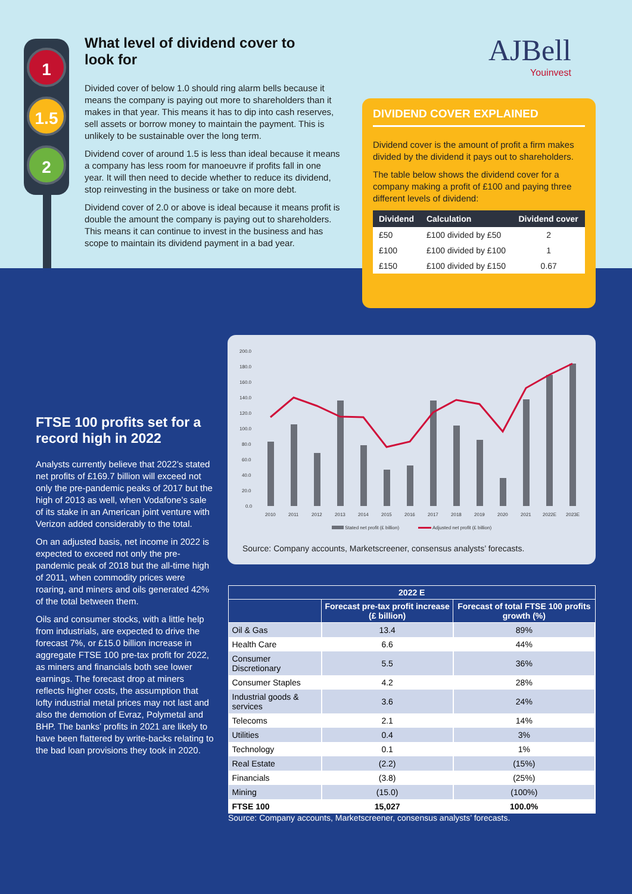1
1.5
2
What level of dividend cover to look for
Divided cover of below 1.0 should ring alarm bells because it means the company is paying out more to shareholders than it makes in that year. This means it has to dip into cash reserves, sell assets or borrow money to maintain the payment. This is unlikely to be sustainable over the long term.
Dividend cover of around 1.5 is less than ideal because it means a company has less room for manoeuvre if profits fall in one year. It will then need to decide whether to reduce its dividend, stop reinvesting in the business or take on more debt.
Dividend cover of 2.0 or above is ideal because it means profit is double the amount the company is paying out to shareholders. This means it can continue to invest in the business and has scope to maintain its dividend payment in a bad year.
AJBell
Youinvest
DIVIDEND COVER EXPLAINED
Dividend cover is the amount of profit a firm makes divided by the dividend it pays out to shareholders.
The table below shows the dividend cover for a company making a profit of £100 and paying three different levels of dividend:
| Dividend | Calculation | Dividend cover |
| --- | --- | --- |
| £50 | £100 divided by £50 | 2 |
| £100 | £100 divided by £100 | 1 |
| £150 | £100 divided by £150 | 0.67 |
FTSE 100 profits set for a record high in 2022
Analysts currently believe that 2022’s stated net profits of £169.7 billion will exceed not only the pre-pandemic peaks of 2017 but the high of 2013 as well, when Vodafone’s sale of its stake in an American joint venture with Verizon added considerably to the total.
On an adjusted basis, net income in 2022 is expected to exceed not only the pre-pandemic peak of 2018 but the all-time high of 2011, when commodity prices were roaring, and miners and oils generated 42% of the total between them.
Oils and consumer stocks, with a little help from industrials, are expected to drive the forecast 7%, or £15.0 billion increase in aggregate FTSE 100 pre-tax profit for 2022, as miners and financials both see lower earnings. The forecast drop at miners reflects higher costs, the assumption that lofty industrial metal prices may not last and also the demotion of Evraz, Polymetal and BHP. The banks’ profits in 2021 are likely to have been flattered by write-backs relating to the bad loan provisions they took in 2020.
200.0
180.0
160.0
140.0
120.0
100.0
80.0
60.0
40.0
20.0
0.0
2010
2011
2012
2013
2014
2015
2016
2017
2018
2019
2020
2021
2022E
2023E
Stated net profit (£ billion)
Adjusted net profit (£ billion)
Source: Company accounts, Marketscreener, consensus analysts’ forecasts.
| 2022 E | | |
| --- | --- | --- |
| | Forecast pre-tax profit increase (£ billion) | Forecast of total FTSE 100 profits growth (%) |
| Oil & Gas | 13.4 | 89% |
| Health Care | 6.6 | 44% |
| Consumer Discretionary | 5.5 | 36% |
| Consumer Staples | 4.2 | 28% |
| Industrial goods & services | 3.6 | 24% |
| Telecoms | 2.1 | 14% |
| Utilities | 0.4 | 3% |
| Technology | 0.1 | 1% |
| Real Estate | (2.2) | (15%) |
| Financials | (3.8) | (25%) |
| Mining | (15.0) | (100%) |
| FTSE 100 | 15,027 | 100.0% |
Source: Company accounts, Marketscreener, consensus analysts’ forecasts.